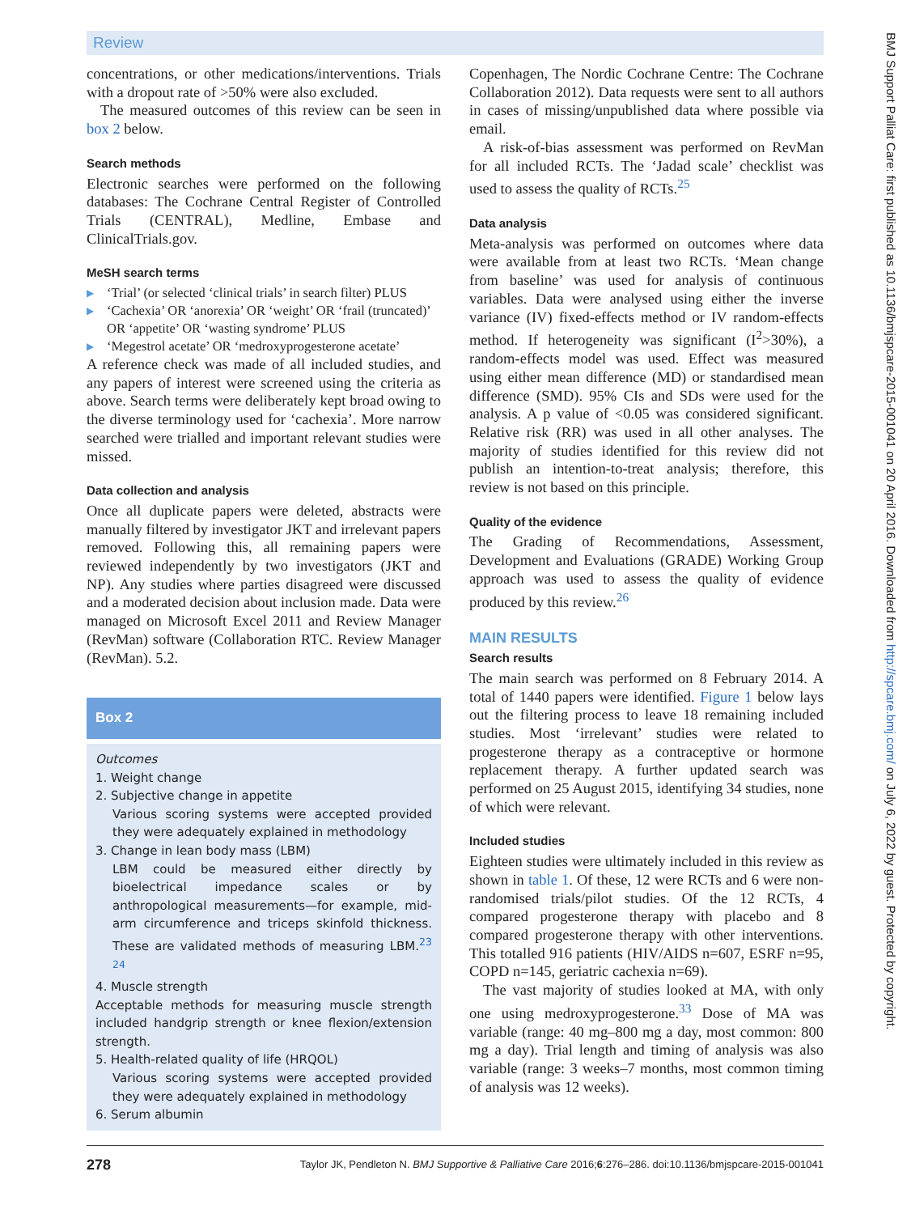Review
concentrations, or other medications/interventions. Trials with a dropout rate of >50% were also excluded.
The measured outcomes of this review can be seen in box 2 below.
Search methods
Electronic searches were performed on the following databases: The Cochrane Central Register of Controlled Trials (CENTRAL), Medline, Embase and ClinicalTrials.gov.
MeSH search terms
▶ ‘Trial’ (or selected ‘clinical trials’ in search filter) PLUS
▶ ‘Cachexia’ OR ‘anorexia’ OR ‘weight’ OR ‘frail (truncated)’ OR ‘appetite’ OR ‘wasting syndrome’ PLUS
▶ ‘Megestrol acetate’ OR ‘medroxyprogesterone acetate’
A reference check was made of all included studies, and any papers of interest were screened using the criteria as above. Search terms were deliberately kept broad owing to the diverse terminology used for ‘cachexia’. More narrow searched were trialled and important relevant studies were missed.
Data collection and analysis
Once all duplicate papers were deleted, abstracts were manually filtered by investigator JKT and irrelevant papers removed. Following this, all remaining papers were reviewed independently by two investigators (JKT and NP). Any studies where parties disagreed were discussed and a moderated decision about inclusion made. Data were managed on Microsoft Excel 2011 and Review Manager (RevMan) software (Collaboration RTC. Review Manager (RevMan). 5.2.
Box 2
Outcomes
1. Weight change
2. Subjective change in appetite
Various scoring systems were accepted provided they were adequately explained in methodology
3. Change in lean body mass (LBM)
LBM could be measured either directly by bioelectrical impedance scales or by anthropological measurements—for example, mid-arm circumference and triceps skinfold thickness. These are validated methods of measuring LBM.<sup>23 24</sup>
4. Muscle strength
Acceptable methods for measuring muscle strength included handgrip strength or knee flexion/extension strength.
5. Health-related quality of life (HRQOL)
Various scoring systems were accepted provided they were adequately explained in methodology
6. Serum albumin
Copenhagen, The Nordic Cochrane Centre: The Cochrane Collaboration 2012). Data requests were sent to all authors in cases of missing/unpublished data where possible via email.
A risk-of-bias assessment was performed on RevMan for all included RCTs. The ‘Jadad scale’ checklist was used to assess the quality of RCTs.<sup>25</sup>
Data analysis
Meta-analysis was performed on outcomes where data were available from at least two RCTs. ‘Mean change from baseline’ was used for analysis of continuous variables. Data were analysed using either the inverse variance (IV) fixed-effects method or IV random-effects method. If heterogeneity was significant (I<sup>2</sup>>30%), a random-effects model was used. Effect was measured using either mean difference (MD) or standardised mean difference (SMD). 95% CIs and SDs were used for the analysis. A p value of <0.05 was considered significant. Relative risk (RR) was used in all other analyses. The majority of studies identified for this review did not publish an intention-to-treat analysis; therefore, this review is not based on this principle.
Quality of the evidence
The Grading of Recommendations, Assessment, Development and Evaluations (GRADE) Working Group approach was used to assess the quality of evidence produced by this review.<sup>26</sup>
MAIN RESULTS
Search results
The main search was performed on 8 February 2014. A total of 1440 papers were identified. Figure 1 below lays out the filtering process to leave 18 remaining included studies. Most ‘irrelevant’ studies were related to progesterone therapy as a contraceptive or hormone replacement therapy. A further updated search was performed on 25 August 2015, identifying 34 studies, none of which were relevant.
Included studies
Eighteen studies were ultimately included in this review as shown in table 1. Of these, 12 were RCTs and 6 were non-randomised trials/pilot studies. Of the 12 RCTs, 4 compared progesterone therapy with placebo and 8 compared progesterone therapy with other interventions. This totalled 916 patients (HIV/AIDS n=607, ESRF n=95, COPD n=145, geriatric cachexia n=69).
The vast majority of studies looked at MA, with only one using medroxyprogesterone.<sup>33</sup> Dose of MA was variable (range: 40 mg–800 mg a day, most common: 800 mg a day). Trial length and timing of analysis was also variable (range: 3 weeks–7 months, most common timing of analysis was 12 weeks).
278 Taylor JK, Pendleton N. BMJ Supportive & Palliative Care 2016;6:276–286. doi:10.1136/bmjspcare-2015-001041
BMJ Support Palliat Care: first published as 10.1136/bmjspcare-2015-001041 on 20 April 2016. Downloaded from http://spcare.bmj.com/ on July 6, 2022 by guest. Protected by copyright.